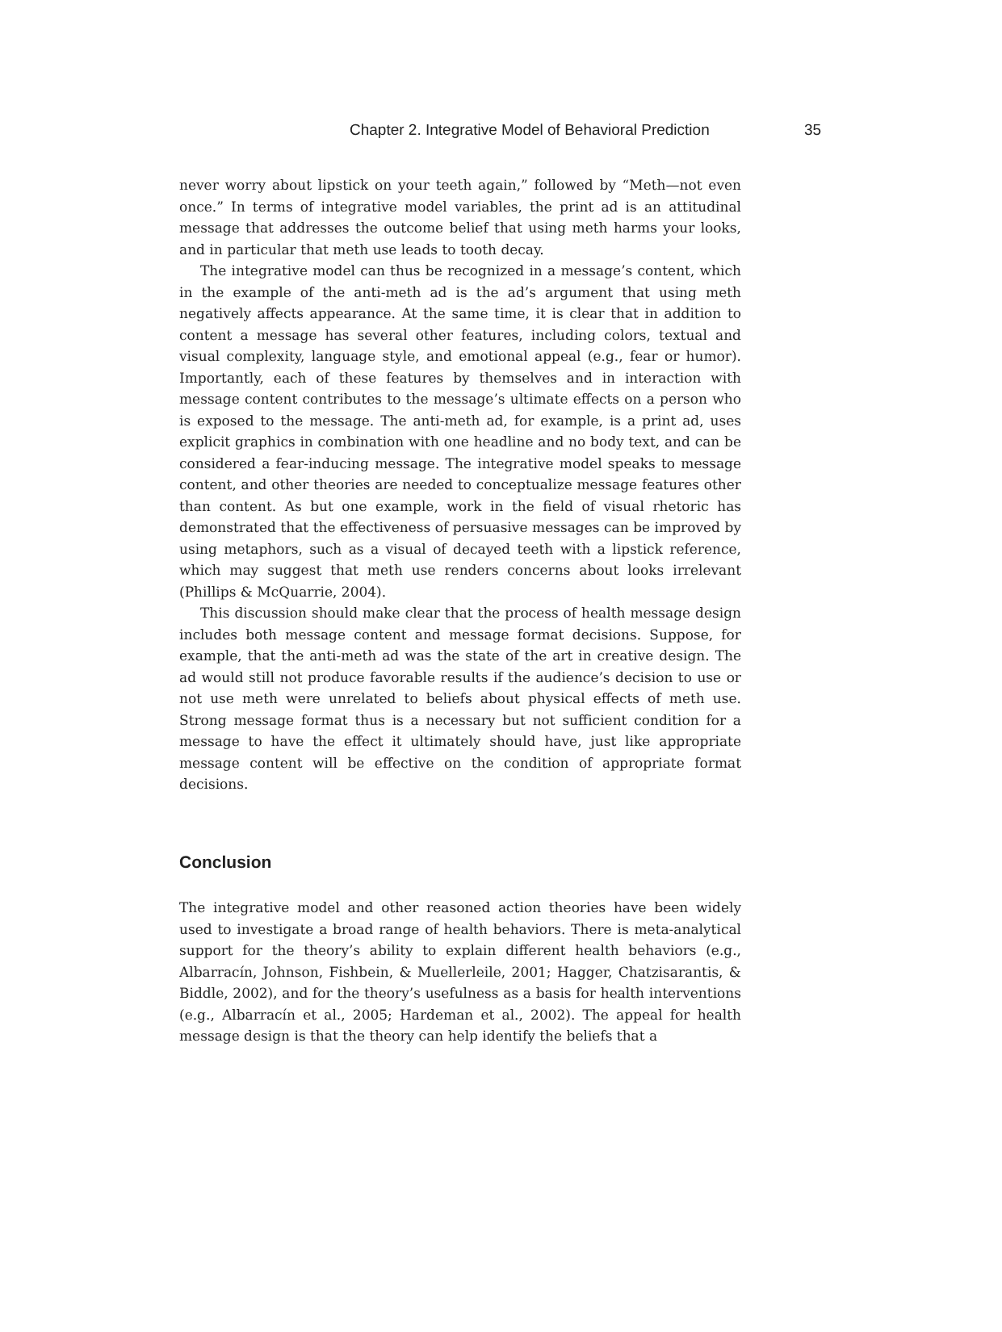Chapter 2. Integrative Model of Behavioral Prediction 35
never worry about lipstick on your teeth again,” followed by “Meth—not even once.” In terms of integrative model variables, the print ad is an attitudinal message that addresses the outcome belief that using meth harms your looks, and in particular that meth use leads to tooth decay.
The integrative model can thus be recognized in a message’s content, which in the example of the anti-meth ad is the ad’s argument that using meth negatively affects appearance. At the same time, it is clear that in addition to content a message has several other features, including colors, textual and visual complexity, language style, and emotional appeal (e.g., fear or humor). Importantly, each of these features by themselves and in interaction with message content contributes to the message’s ultimate effects on a person who is exposed to the message. The anti-meth ad, for example, is a print ad, uses explicit graphics in combination with one headline and no body text, and can be considered a fear-inducing message. The integrative model speaks to message content, and other theories are needed to conceptualize message features other than content. As but one example, work in the field of visual rhetoric has demonstrated that the effectiveness of persuasive messages can be improved by using metaphors, such as a visual of decayed teeth with a lipstick reference, which may suggest that meth use renders concerns about looks irrelevant (Phillips & McQuarrie, 2004).
This discussion should make clear that the process of health message design includes both message content and message format decisions. Suppose, for example, that the anti-meth ad was the state of the art in creative design. The ad would still not produce favorable results if the audience’s decision to use or not use meth were unrelated to beliefs about physical effects of meth use. Strong message format thus is a necessary but not sufficient condition for a message to have the effect it ultimately should have, just like appropriate message content will be effective on the condition of appropriate format decisions.
Conclusion
The integrative model and other reasoned action theories have been widely used to investigate a broad range of health behaviors. There is meta-analytical support for the theory’s ability to explain different health behaviors (e.g., Albarracín, Johnson, Fishbein, & Muellerleile, 2001; Hagger, Chatzisarantis, & Biddle, 2002), and for the theory’s usefulness as a basis for health interventions (e.g., Albarracín et al., 2005; Hardeman et al., 2002). The appeal for health message design is that the theory can help identify the beliefs that a